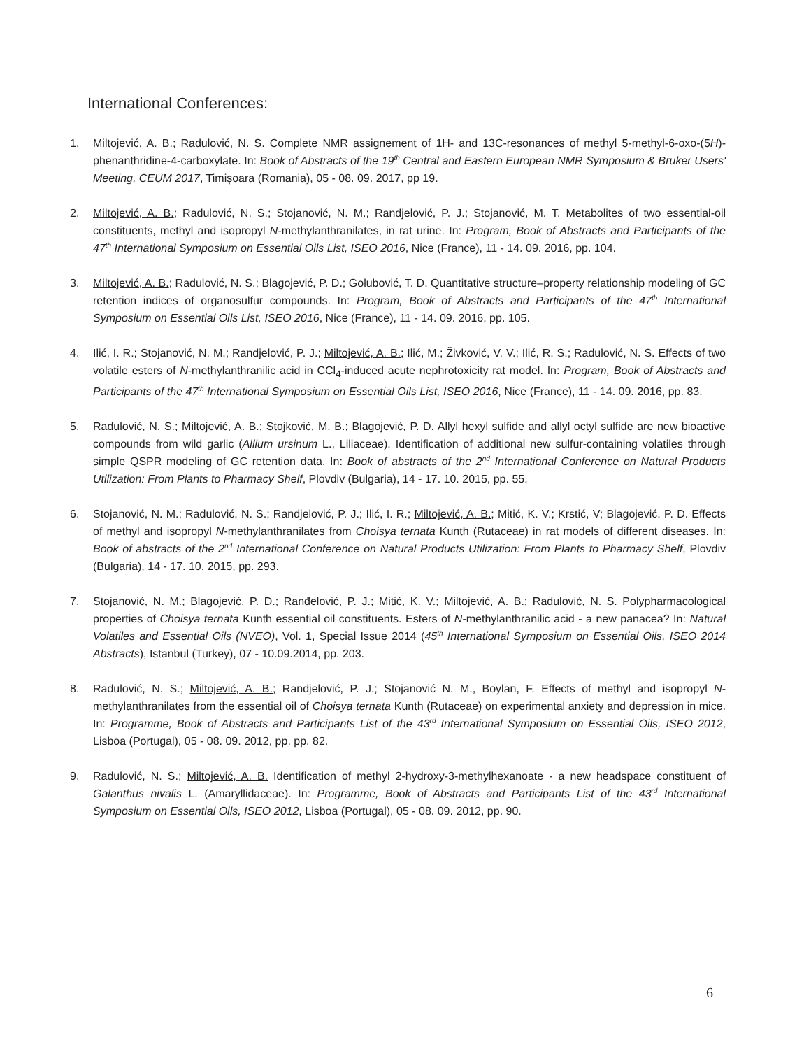International Conferences:
1. Miltojević, A. B.; Radulović, N. S. Complete NMR assignement of 1H- and 13C-resonances of methyl 5-methyl-6-oxo-(5H)-phenanthridine-4-carboxylate. In: Book of Abstracts of the 19<sup>th</sup> Central and Eastern European NMR Symposium & Bruker Users' Meeting, CEUM 2017, Timișoara (Romania), 05 - 08. 09. 2017, pp 19.
2. Miltojević, A. B.; Radulović, N. S.; Stojanović, N. M.; Randjelović, P. J.; Stojanović, M. T. Metabolites of two essential-oil constituents, methyl and isopropyl N-methylanthranilates, in rat urine. In: Program, Book of Abstracts and Participants of the 47<sup>th</sup> International Symposium on Essential Oils List, ISEO 2016, Nice (France), 11 - 14. 09. 2016, pp. 104.
3. Miltojević, A. B.; Radulović, N. S.; Blagojević, P. D.; Golubović, T. D. Quantitative structure–property relationship modeling of GC retention indices of organosulfur compounds. In: Program, Book of Abstracts and Participants of the 47<sup>th</sup> International Symposium on Essential Oils List, ISEO 2016, Nice (France), 11 - 14. 09. 2016, pp. 105.
4. Ilić, I. R.; Stojanović, N. M.; Randjelović, P. J.; Miltojević, A. B.; Ilić, M.; Živković, V. V.; Ilić, R. S.; Radulović, N. S. Effects of two volatile esters of N-methylanthranilic acid in CCl<sub>4</sub>-induced acute nephrotoxicity rat model. In: Program, Book of Abstracts and Participants of the 47<sup>th</sup> International Symposium on Essential Oils List, ISEO 2016, Nice (France), 11 - 14. 09. 2016, pp. 83.
5. Radulović, N. S.; Miltojević, A. B.; Stojković, M. B.; Blagojević, P. D. Allyl hexyl sulfide and allyl octyl sulfide are new bioactive compounds from wild garlic (Allium ursinum L., Liliaceae). Identification of additional new sulfur-containing volatiles through simple QSPR modeling of GC retention data. In: Book of abstracts of the 2<sup>nd</sup> International Conference on Natural Products Utilization: From Plants to Pharmacy Shelf, Plovdiv (Bulgaria), 14 - 17. 10. 2015, pp. 55.
6. Stojanović, N. M.; Radulović, N. S.; Randjelović, P. J.; Ilić, I. R.; Miltojević, A. B.; Mitić, K. V.; Krstić, V; Blagojević, P. D. Effects of methyl and isopropyl N-methylanthranilates from Choisya ternata Kunth (Rutaceae) in rat models of different diseases. In: Book of abstracts of the 2<sup>nd</sup> International Conference on Natural Products Utilization: From Plants to Pharmacy Shelf, Plovdiv (Bulgaria), 14 - 17. 10. 2015, pp. 293.
7. Stojanović, N. M.; Blagojević, P. D.; Ranđelović, P. J.; Mitić, K. V.; Miltojević, A. B.; Radulović, N. S. Polypharmacological properties of Choisya ternata Kunth essential oil constituents. Esters of N-methylanthranilic acid - a new panacea? In: Natural Volatiles and Essential Oils (NVEO), Vol. 1, Special Issue 2014 (45<sup>th</sup> International Symposium on Essential Oils, ISEO 2014 Abstracts), Istanbul (Turkey), 07 - 10.09.2014, pp. 203.
8. Radulović, N. S.; Miltojević, A. B.; Randjelović, P. J.; Stojanović N. M., Boylan, F. Effects of methyl and isopropyl N-methylanthranilates from the essential oil of Choisya ternata Kunth (Rutaceae) on experimental anxiety and depression in mice. In: Programme, Book of Abstracts and Participants List of the 43<sup>rd</sup> International Symposium on Essential Oils, ISEO 2012, Lisboa (Portugal), 05 - 08. 09. 2012, pp. pp. 82.
9. Radulović, N. S.; Miltojević, A. B. Identification of methyl 2-hydroxy-3-methylhexanoate - a new headspace constituent of Galanthus nivalis L. (Amaryllidaceae). In: Programme, Book of Abstracts and Participants List of the 43<sup>rd</sup> International Symposium on Essential Oils, ISEO 2012, Lisboa (Portugal), 05 - 08. 09. 2012, pp. 90.
6